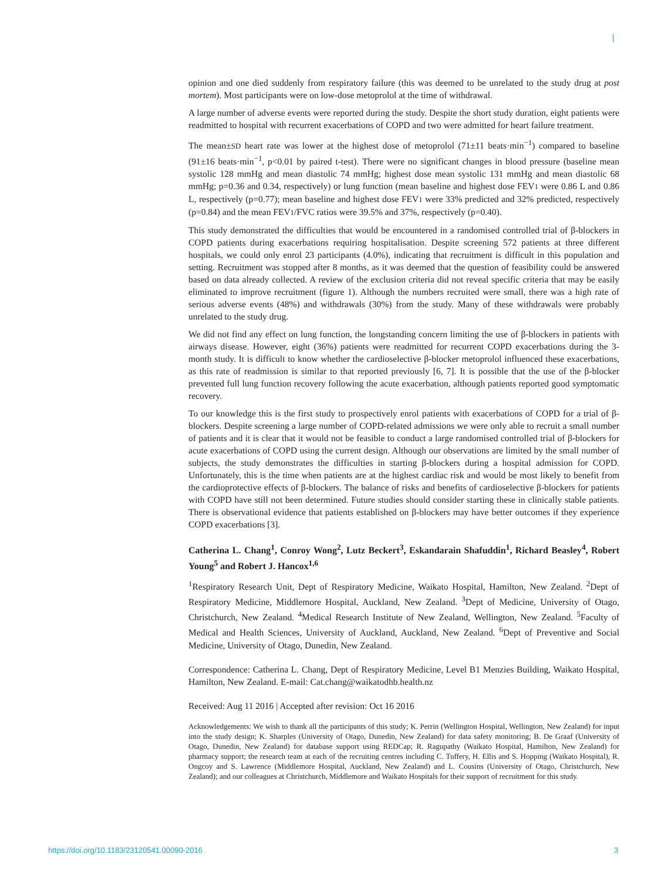opinion and one died suddenly from respiratory failure (this was deemed to be unrelated to the study drug at post mortem). Most participants were on low-dose metoprolol at the time of withdrawal.
A large number of adverse events were reported during the study. Despite the short study duration, eight patients were readmitted to hospital with recurrent exacerbations of COPD and two were admitted for heart failure treatment.
The mean±SD heart rate was lower at the highest dose of metoprolol (71±11 beats·min<sup>−1</sup>) compared to baseline (91±16 beats·min<sup>−1</sup>, p<0.01 by paired t-test). There were no significant changes in blood pressure (baseline mean systolic 128 mmHg and mean diastolic 74 mmHg; highest dose mean systolic 131 mmHg and mean diastolic 68 mmHg; p=0.36 and 0.34, respectively) or lung function (mean baseline and highest dose FEV1 were 0.86 L and 0.86 L, respectively (p=0.77); mean baseline and highest dose FEV1 were 33% predicted and 32% predicted, respectively (p=0.84) and the mean FEV1/FVC ratios were 39.5% and 37%, respectively (p=0.40).
This study demonstrated the difficulties that would be encountered in a randomised controlled trial of β-blockers in COPD patients during exacerbations requiring hospitalisation. Despite screening 572 patients at three different hospitals, we could only enrol 23 participants (4.0%), indicating that recruitment is difficult in this population and setting. Recruitment was stopped after 8 months, as it was deemed that the question of feasibility could be answered based on data already collected. A review of the exclusion criteria did not reveal specific criteria that may be easily eliminated to improve recruitment (figure 1). Although the numbers recruited were small, there was a high rate of serious adverse events (48%) and withdrawals (30%) from the study. Many of these withdrawals were probably unrelated to the study drug.
We did not find any effect on lung function, the longstanding concern limiting the use of β-blockers in patients with airways disease. However, eight (36%) patients were readmitted for recurrent COPD exacerbations during the 3-month study. It is difficult to know whether the cardioselective β-blocker metoprolol influenced these exacerbations, as this rate of readmission is similar to that reported previously [6, 7]. It is possible that the use of the β-blocker prevented full lung function recovery following the acute exacerbation, although patients reported good symptomatic recovery.
To our knowledge this is the first study to prospectively enrol patients with exacerbations of COPD for a trial of β-blockers. Despite screening a large number of COPD-related admissions we were only able to recruit a small number of patients and it is clear that it would not be feasible to conduct a large randomised controlled trial of β-blockers for acute exacerbations of COPD using the current design. Although our observations are limited by the small number of subjects, the study demonstrates the difficulties in starting β-blockers during a hospital admission for COPD. Unfortunately, this is the time when patients are at the highest cardiac risk and would be most likely to benefit from the cardioprotective effects of β-blockers. The balance of risks and benefits of cardioselective β-blockers for patients with COPD have still not been determined. Future studies should consider starting these in clinically stable patients. There is observational evidence that patients established on β-blockers may have better outcomes if they experience COPD exacerbations [3].
Catherina L. Chang<sup>1</sup>, Conroy Wong<sup>2</sup>, Lutz Beckert<sup>3</sup>, Eskandarain Shafuddin<sup>1</sup>, Richard Beasley<sup>4</sup>, Robert Young<sup>5</sup> and Robert J. Hancox<sup>1,6</sup>
<sup>1</sup> Respiratory Research Unit, Dept of Respiratory Medicine, Waikato Hospital, Hamilton, New Zealand. <sup>2</sup>Dept of Respiratory Medicine, Middlemore Hospital, Auckland, New Zealand. <sup>3</sup>Dept of Medicine, University of Otago, Christchurch, New Zealand. <sup>4</sup>Medical Research Institute of New Zealand, Wellington, New Zealand. <sup>5</sup>Faculty of Medical and Health Sciences, University of Auckland, Auckland, New Zealand. <sup>6</sup>Dept of Preventive and Social Medicine, University of Otago, Dunedin, New Zealand.
Correspondence: Catherina L. Chang, Dept of Respiratory Medicine, Level B1 Menzies Building, Waikato Hospital, Hamilton, New Zealand. E-mail: Cat.chang@waikatodhb.health.nz
Received: Aug 11 2016 | Accepted after revision: Oct 16 2016
Acknowledgements: We wish to thank all the participants of this study; K. Perrin (Wellington Hospital, Wellington, New Zealand) for input into the study design; K. Sharples (University of Otago, Dunedin, New Zealand) for data safety monitoring; B. De Graaf (University of Otago, Dunedin, New Zealand) for database support using REDCap; R. Ragupathy (Waikato Hospital, Hamilton, New Zealand) for pharmacy support; the research team at each of the recruiting centres including C. Tuffery, H. Ellis and S. Hopping (Waikato Hospital), R. Ongcoy and S. Lawrence (Middlemore Hospital, Auckland, New Zealand) and L. Cousins (University of Otago, Christchurch, New Zealand); and our colleagues at Christchurch, Middlemore and Waikato Hospitals for their support of recruitment for this study.
https://doi.org/10.1183/23120541.00090-2016 3